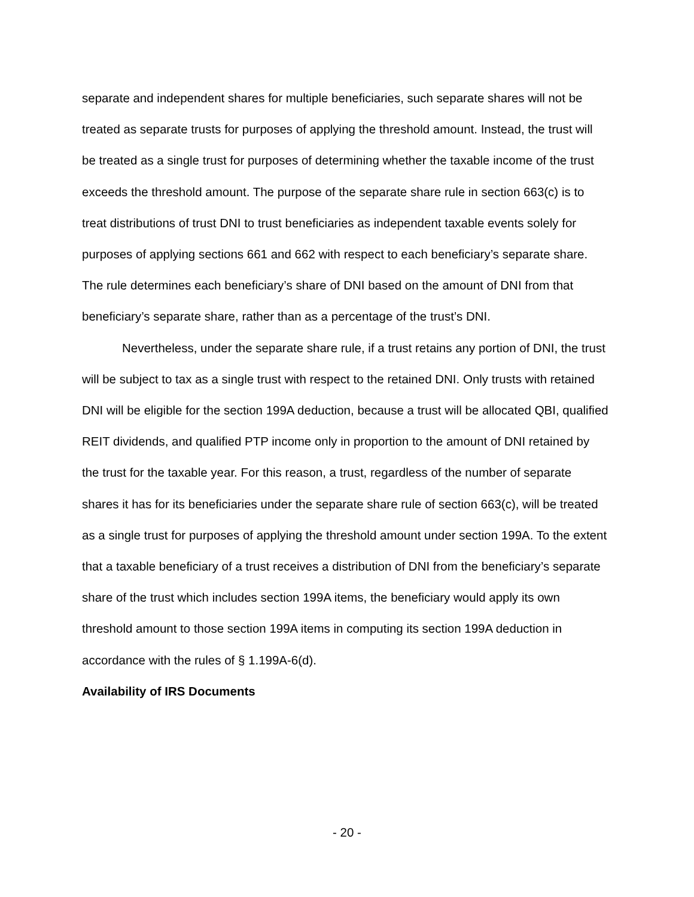separate and independent shares for multiple beneficiaries, such separate shares will not be treated as separate trusts for purposes of applying the threshold amount. Instead, the trust will be treated as a single trust for purposes of determining whether the taxable income of the trust exceeds the threshold amount. The purpose of the separate share rule in section 663(c) is to treat distributions of trust DNI to trust beneficiaries as independent taxable events solely for purposes of applying sections 661 and 662 with respect to each beneficiary’s separate share. The rule determines each beneficiary’s share of DNI based on the amount of DNI from that beneficiary’s separate share, rather than as a percentage of the trust’s DNI.
Nevertheless, under the separate share rule, if a trust retains any portion of DNI, the trust will be subject to tax as a single trust with respect to the retained DNI. Only trusts with retained DNI will be eligible for the section 199A deduction, because a trust will be allocated QBI, qualified REIT dividends, and qualified PTP income only in proportion to the amount of DNI retained by the trust for the taxable year. For this reason, a trust, regardless of the number of separate shares it has for its beneficiaries under the separate share rule of section 663(c), will be treated as a single trust for purposes of applying the threshold amount under section 199A. To the extent that a taxable beneficiary of a trust receives a distribution of DNI from the beneficiary’s separate share of the trust which includes section 199A items, the beneficiary would apply its own threshold amount to those section 199A items in computing its section 199A deduction in accordance with the rules of § 1.199A-6(d).
Availability of IRS Documents
- 20 -